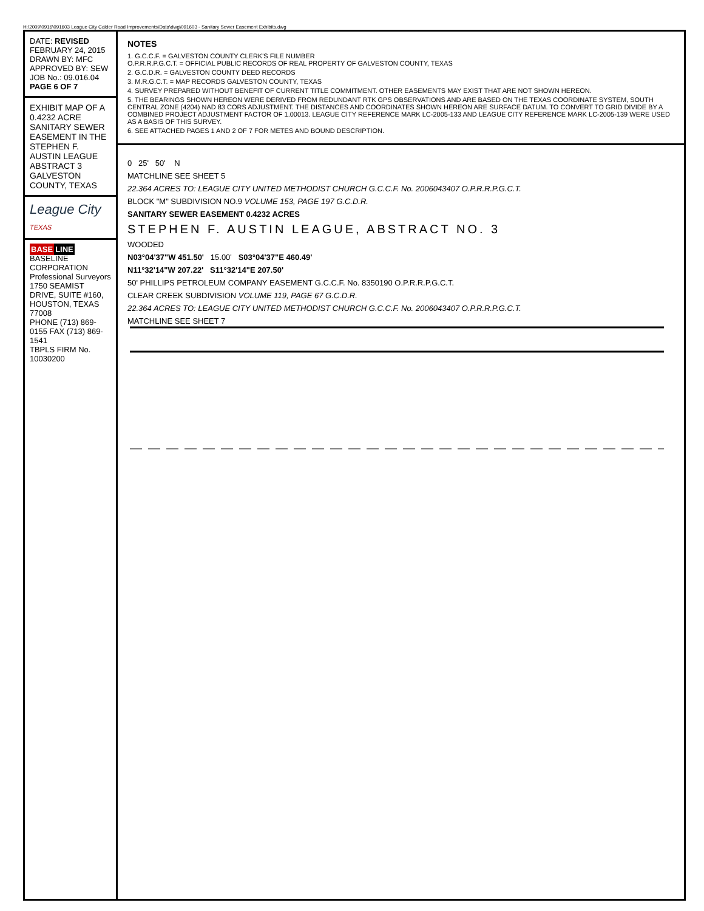H:\2009\0916\091603 League City Calder Road Improvements\Data\dwg\091603 - Sanitary Sewer Easement Exhibits.dwg
DATE: REVISED FEBRUARY 24, 2015
DRAWN BY: MFC
APPROVED BY: SEW
JOB No.: 09.016.04
PAGE 6 OF 7
EXHIBIT MAP OF A 0.4232 ACRE SANITARY SEWER EASEMENT IN THE STEPHEN F. AUSTIN LEAGUE ABSTRACT 3 GALVESTON COUNTY, TEXAS
League City TEXAS
BASE LINE
BASELINE CORPORATION
Professional Surveyors
1750 SEAMIST DRIVE, SUITE #160, HOUSTON, TEXAS 77008
PHONE (713) 869-0155 FAX (713) 869-1541
TBPLS FIRM No. 10030200
NOTES
1. G.C.C.F. = GALVESTON COUNTY CLERK'S FILE NUMBER
O.P.R.R.P.G.C.T. = OFFICIAL PUBLIC RECORDS OF REAL PROPERTY OF GALVESTON COUNTY, TEXAS
2. G.C.D.R. = GALVESTON COUNTY DEED RECORDS
3. M.R.G.C.T. = MAP RECORDS GALVESTON COUNTY, TEXAS
4. SURVEY PREPARED WITHOUT BENEFIT OF CURRENT TITLE COMMITMENT. OTHER EASEMENTS MAY EXIST THAT ARE NOT SHOWN HEREON.
5. THE BEARINGS SHOWN HEREON WERE DERIVED FROM REDUNDANT RTK GPS OBSERVATIONS AND ARE BASED ON THE TEXAS COORDINATE SYSTEM, SOUTH CENTRAL ZONE (4204) NAD 83 CORS ADJUSTMENT. THE DISTANCES AND COORDINATES SHOWN HEREON ARE SURFACE DATUM. TO CONVERT TO GRID DIVIDE BY A COMBINED PROJECT ADJUSTMENT FACTOR OF 1.00013. LEAGUE CITY REFERENCE MARK LC-2005-133 AND LEAGUE CITY REFERENCE MARK LC-2005-139 WERE USED AS A BASIS OF THIS SURVEY.
6. SEE ATTACHED PAGES 1 AND 2 OF 7 FOR METES AND BOUND DESCRIPTION.
0 25' 50' N
MATCHLINE SEE SHEET 5
22.364 ACRES TO: LEAGUE CITY UNITED METHODIST CHURCH G.C.C.F. No. 2006043407 O.P.R.R.P.G.C.T.
BLOCK "M" SUBDIVISION NO.9 VOLUME 153, PAGE 197 G.C.D.R.
SANITARY SEWER EASEMENT 0.4232 ACRES
STEPHEN F. AUSTIN LEAGUE, ABSTRACT NO. 3
WOODED
N03°04'37"W 451.50' 15.00' S03°04'37"E 460.49'
N11°32'14"W 207.22' S11°32'14"E 207.50'
50' PHILLIPS PETROLEUM COMPANY EASEMENT G.C.C.F. No. 8350190 O.P.R.R.P.G.C.T.
CLEAR CREEK SUBDIVISION VOLUME 119, PAGE 67 G.C.D.R.
22.364 ACRES TO: LEAGUE CITY UNITED METHODIST CHURCH G.C.C.F. No. 2006043407 O.P.R.R.P.G.C.T.
MATCHLINE SEE SHEET 7